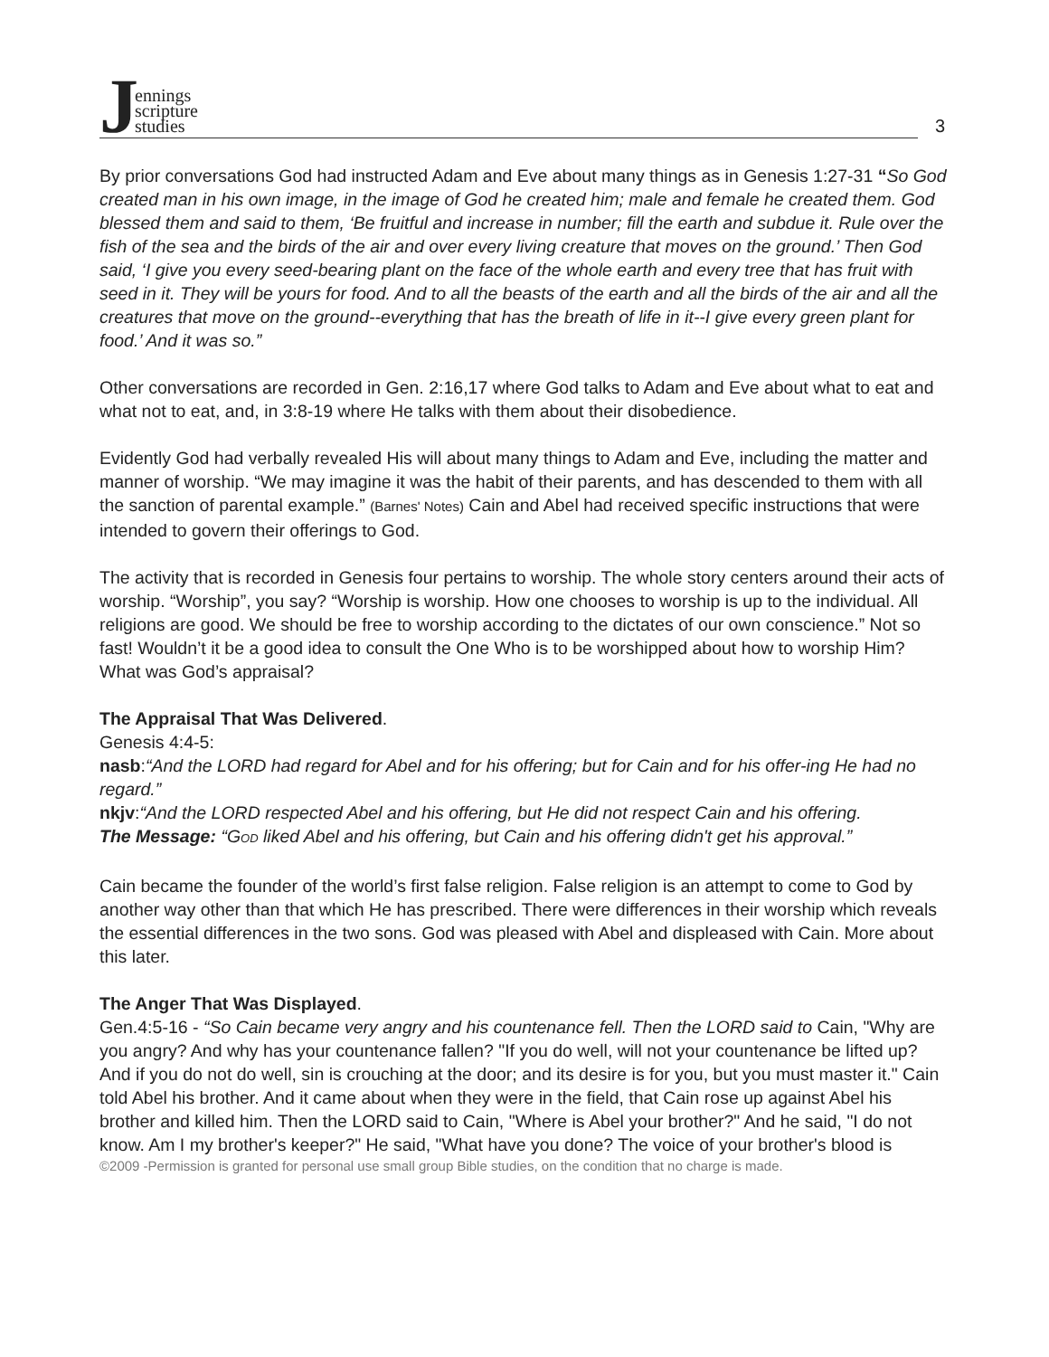Jennings
scripture
studies
3
By prior conversations God had instructed Adam and Eve about many things as in Genesis 1:27-31 “So God created man in his own image, in the image of God he created him; male and female he created them. God blessed them and said to them, ‘Be fruitful and increase in number; fill the earth and subdue it. Rule over the fish of the sea and the birds of the air and over every living creature that moves on the ground.’ Then God said, ‘I give you every seed-bearing plant on the face of the whole earth and every tree that has fruit with seed in it. They will be yours for food. And to all the beasts of the earth and all the birds of the air and all the creatures that move on the ground--everything that has the breath of life in it--I give every green plant for food.’ And it was so.”
Other conversations are recorded in Gen. 2:16,17 where God talks to Adam and Eve about what to eat and what not to eat, and, in 3:8-19 where He talks with them about their disobedience.
Evidently God had verbally revealed His will about many things to Adam and Eve, including the matter and manner of worship. “We may imagine it was the habit of their parents, and has descended to them with all the sanction of parental example.” (Barnes' Notes) Cain and Abel had received specific instructions that were intended to govern their offerings to God.
The activity that is recorded in Genesis four pertains to worship. The whole story centers around their acts of worship. “Worship”, you say? “Worship is worship. How one chooses to worship is up to the individual. All religions are good. We should be free to worship according to the dictates of our own conscience.” Not so fast! Wouldn’t it be a good idea to consult the One Who is to be worshipped about how to worship Him? What was God’s appraisal?
The Appraisal That Was Delivered.
Genesis 4:4-5:
nasb:“And the LORD had regard for Abel and for his offering; but for Cain and for his offer-ing He had no regard.”
nkjv:“And the LORD respected Abel and his offering, but He did not respect Cain and his offering.
The Message: “GOD liked Abel and his offering, but Cain and his offering didn't get his approval.”
Cain became the founder of the world’s first false religion. False religion is an attempt to come to God by another way other than that which He has prescribed. There were differences in their worship which reveals the essential differences in the two sons. God was pleased with Abel and displeased with Cain. More about this later.
The Anger That Was Displayed.
Gen.4:5-16 - “So Cain became very angry and his countenance fell. Then the LORD said to Cain, "Why are you angry? And why has your countenance fallen? "If you do well, will not your countenance be lifted up? And if you do not do well, sin is crouching at the door; and its desire is for you, but you must master it." Cain told Abel his brother. And it came about when they were in the field, that Cain rose up against Abel his brother and killed him. Then the LORD said to Cain, "Where is Abel your brother?" And he said, "I do not know. Am I my brother's keeper?" He said, "What have you done? The voice of your brother's blood is
©2009 -Permission is granted for personal use small group Bible studies, on the condition that no charge is made.